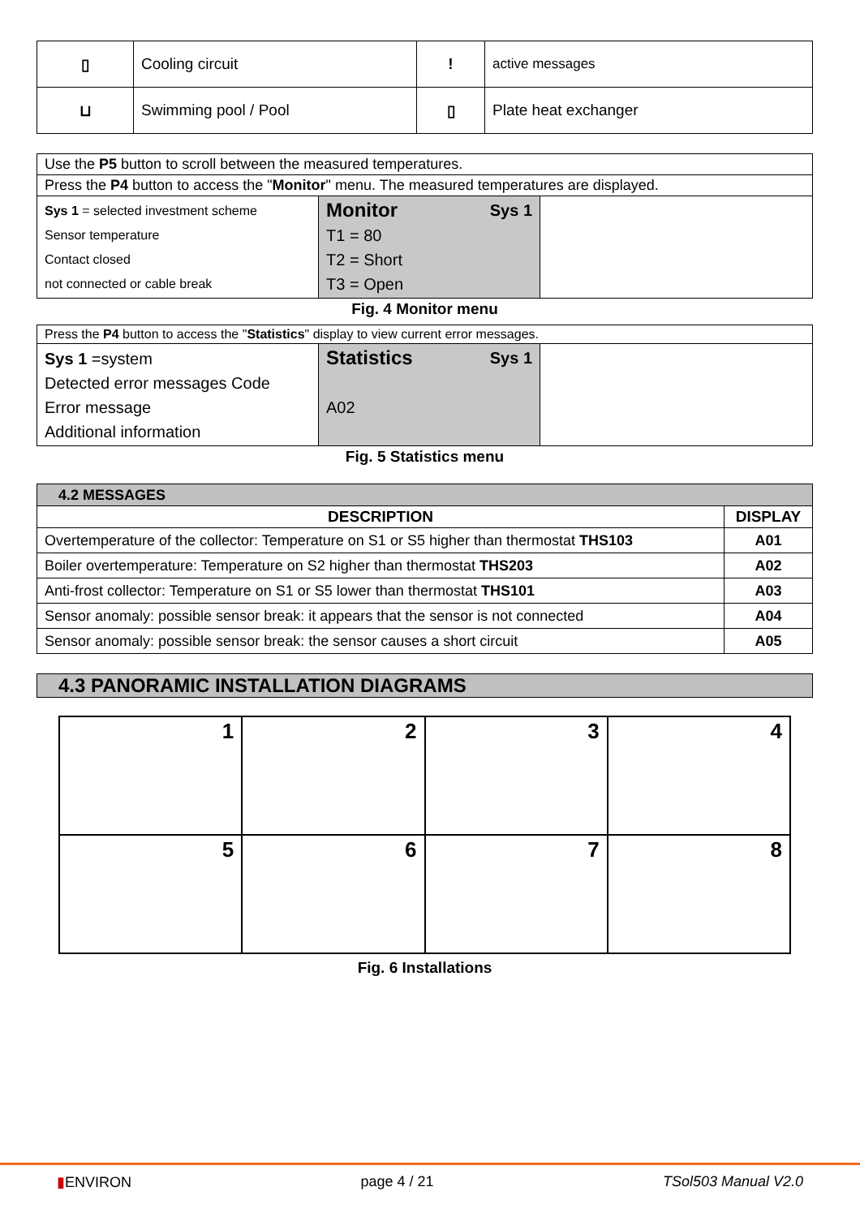| ▯ | Cooling circuit | ! | active messages |
| ⊔ | Swimming pool / Pool | ▯ | Plate heat exchanger |
| Use the P5 button to scroll between the measured temperatures. | | |
| Press the P4 button to access the " Monitor " menu. The measured temperatures are displayed. | | |
| Sys 1 = selected investment scheme Sensor temperature Contact closed not connected or cable break | Monitor Sys 1 T1 = 80 T2 = Short T3 = Open | |
Fig. 4 Monitor menu
| Press the P4 button to access the " Statistics " display to view current error messages. | | |
| Sys 1 =system Detected error messages Code Error message Additional information | Statistics Sys 1 A02 | |
Fig. 5 Statistics menu
| 4.2 MESSAGES | |
| DESCRIPTION | DISPLAY |
| Overtemperature of the collector: Temperature on S1 or S5 higher than thermostat THS103 | A01 |
| Boiler overtemperature: Temperature on S2 higher than thermostat THS203 | A02 |
| Anti-frost collector: Temperature on S1 or S5 lower than thermostat THS101 | A03 |
| Sensor anomaly: possible sensor break: it appears that the sensor is not connected | A04 |
| Sensor anomaly: possible sensor break: the sensor causes a short circuit | A05 |
| 4.3 PANORAMIC INSTALLATION DIAGRAMS |
| 1 | 2 | 3 | 4 |
| 5 | 6 | 7 | 8 |
Fig. 6 Installations
▮ENVIRON page 4 / 21 TSol503 Manual V2.0